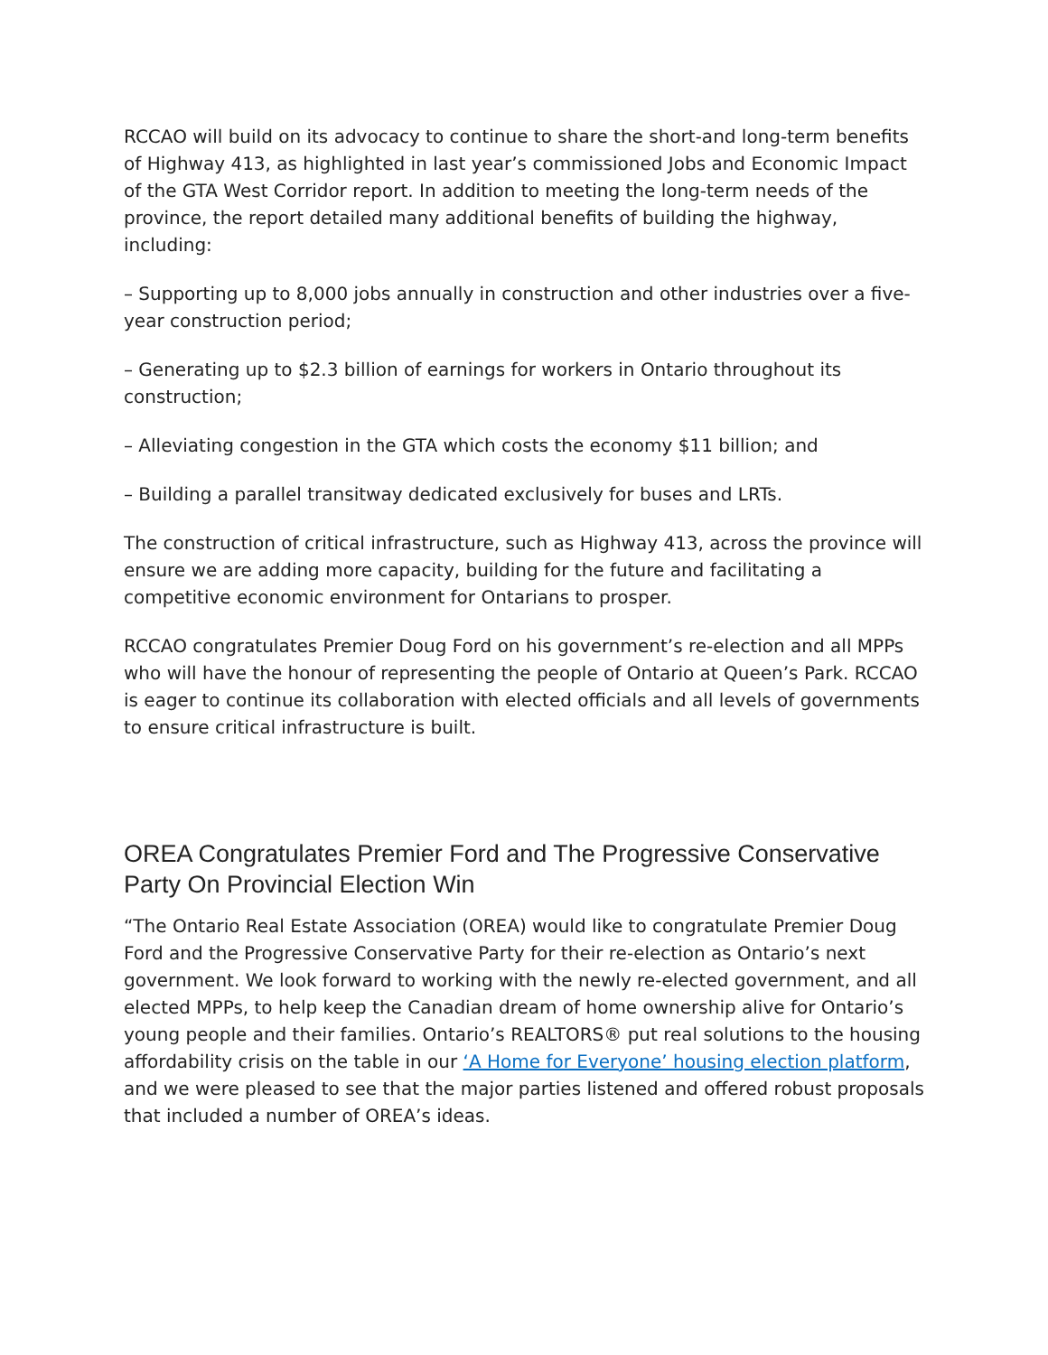RCCAO will build on its advocacy to continue to share the short-and long-term benefits of Highway 413, as highlighted in last year’s commissioned Jobs and Economic Impact of the GTA West Corridor report. In addition to meeting the long-term needs of the province, the report detailed many additional benefits of building the highway, including:
– Supporting up to 8,000 jobs annually in construction and other industries over a five-year construction period;
– Generating up to $2.3 billion of earnings for workers in Ontario throughout its construction;
– Alleviating congestion in the GTA which costs the economy $11 billion; and
– Building a parallel transitway dedicated exclusively for buses and LRTs.
The construction of critical infrastructure, such as Highway 413, across the province will ensure we are adding more capacity, building for the future and facilitating a competitive economic environment for Ontarians to prosper.
RCCAO congratulates Premier Doug Ford on his government’s re-election and all MPPs who will have the honour of representing the people of Ontario at Queen’s Park. RCCAO is eager to continue its collaboration with elected officials and all levels of governments to ensure critical infrastructure is built.
OREA Congratulates Premier Ford and The Progressive Conservative Party On Provincial Election Win
“The Ontario Real Estate Association (OREA) would like to congratulate Premier Doug Ford and the Progressive Conservative Party for their re-election as Ontario’s next government. We look forward to working with the newly re-elected government, and all elected MPPs, to help keep the Canadian dream of home ownership alive for Ontario’s young people and their families. Ontario’s REALTORS® put real solutions to the housing affordability crisis on the table in our ‘A Home for Everyone’ housing election platform, and we were pleased to see that the major parties listened and offered robust proposals that included a number of OREA’s ideas.